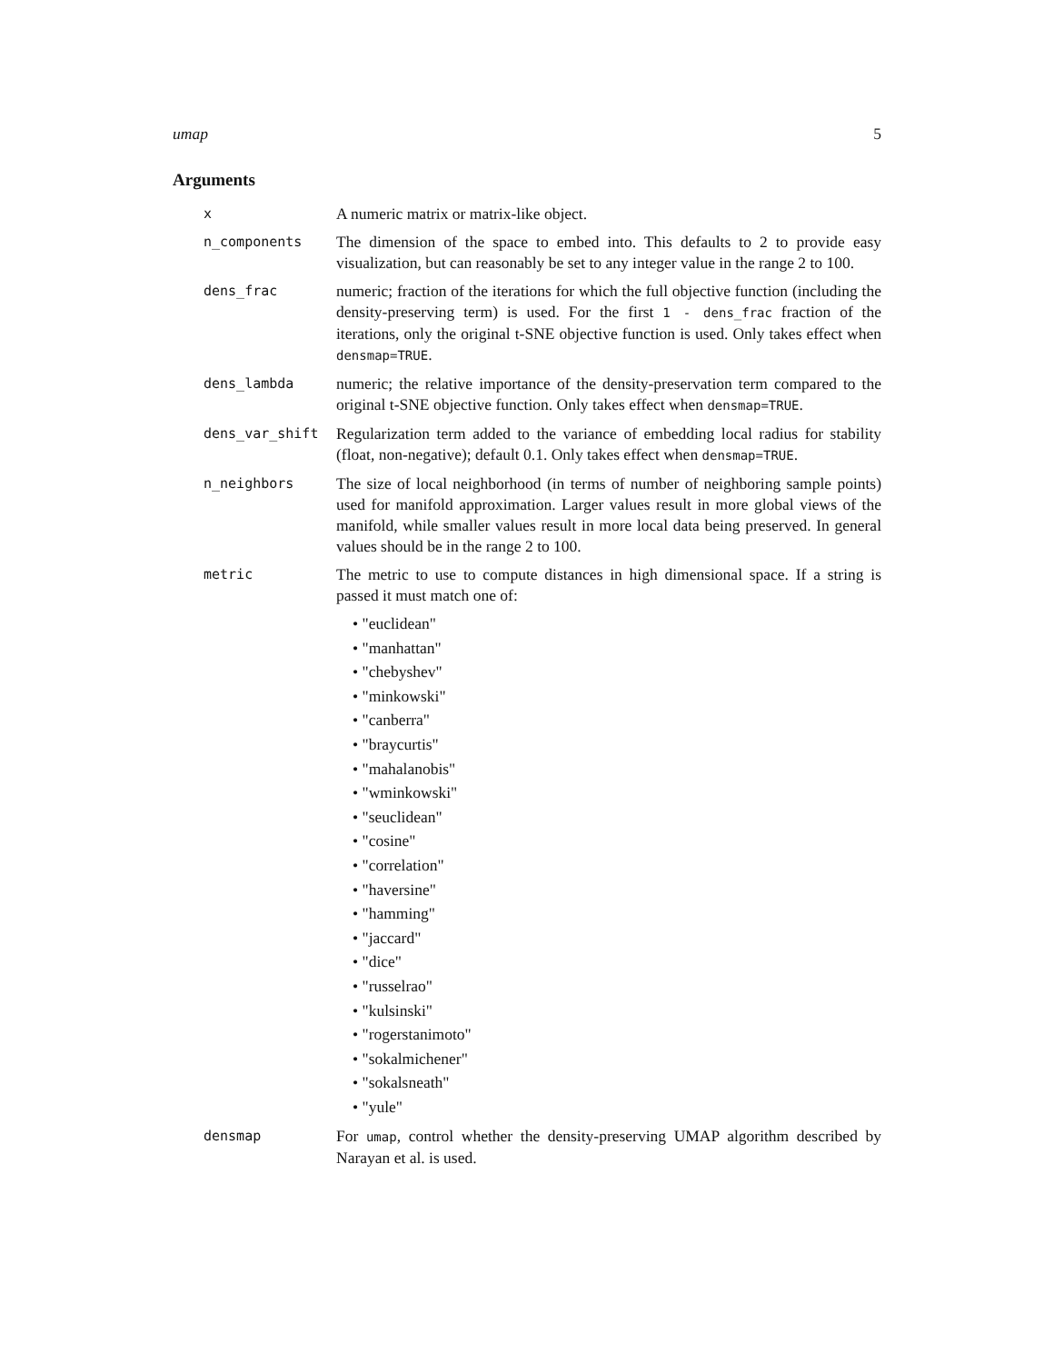umap 5
Arguments
x
A numeric matrix or matrix-like object.
n_components
The dimension of the space to embed into. This defaults to 2 to provide easy visualization, but can reasonably be set to any integer value in the range 2 to 100.
dens_frac
numeric; fraction of the iterations for which the full objective function (including the density-preserving term) is used. For the first 1 - dens_frac fraction of the iterations, only the original t-SNE objective function is used. Only takes effect when densmap=TRUE.
dens_lambda
numeric; the relative importance of the density-preservation term compared to the original t-SNE objective function. Only takes effect when densmap=TRUE.
dens_var_shift
Regularization term added to the variance of embedding local radius for stability (float, non-negative); default 0.1. Only takes effect when densmap=TRUE.
n_neighbors
The size of local neighborhood (in terms of number of neighboring sample points) used for manifold approximation. Larger values result in more global views of the manifold, while smaller values result in more local data being preserved. In general values should be in the range 2 to 100.
metric
The metric to use to compute distances in high dimensional space. If a string is passed it must match one of:
• "euclidean"
• "manhattan"
• "chebyshev"
• "minkowski"
• "canberra"
• "braycurtis"
• "mahalanobis"
• "wminkowski"
• "seuclidean"
• "cosine"
• "correlation"
• "haversine"
• "hamming"
• "jaccard"
• "dice"
• "russelrao"
• "kulsinski"
• "rogerstanimoto"
• "sokalmichener"
• "sokalsneath"
• "yule"
densmap
For umap, control whether the density-preserving UMAP algorithm described by Narayan et al. is used.